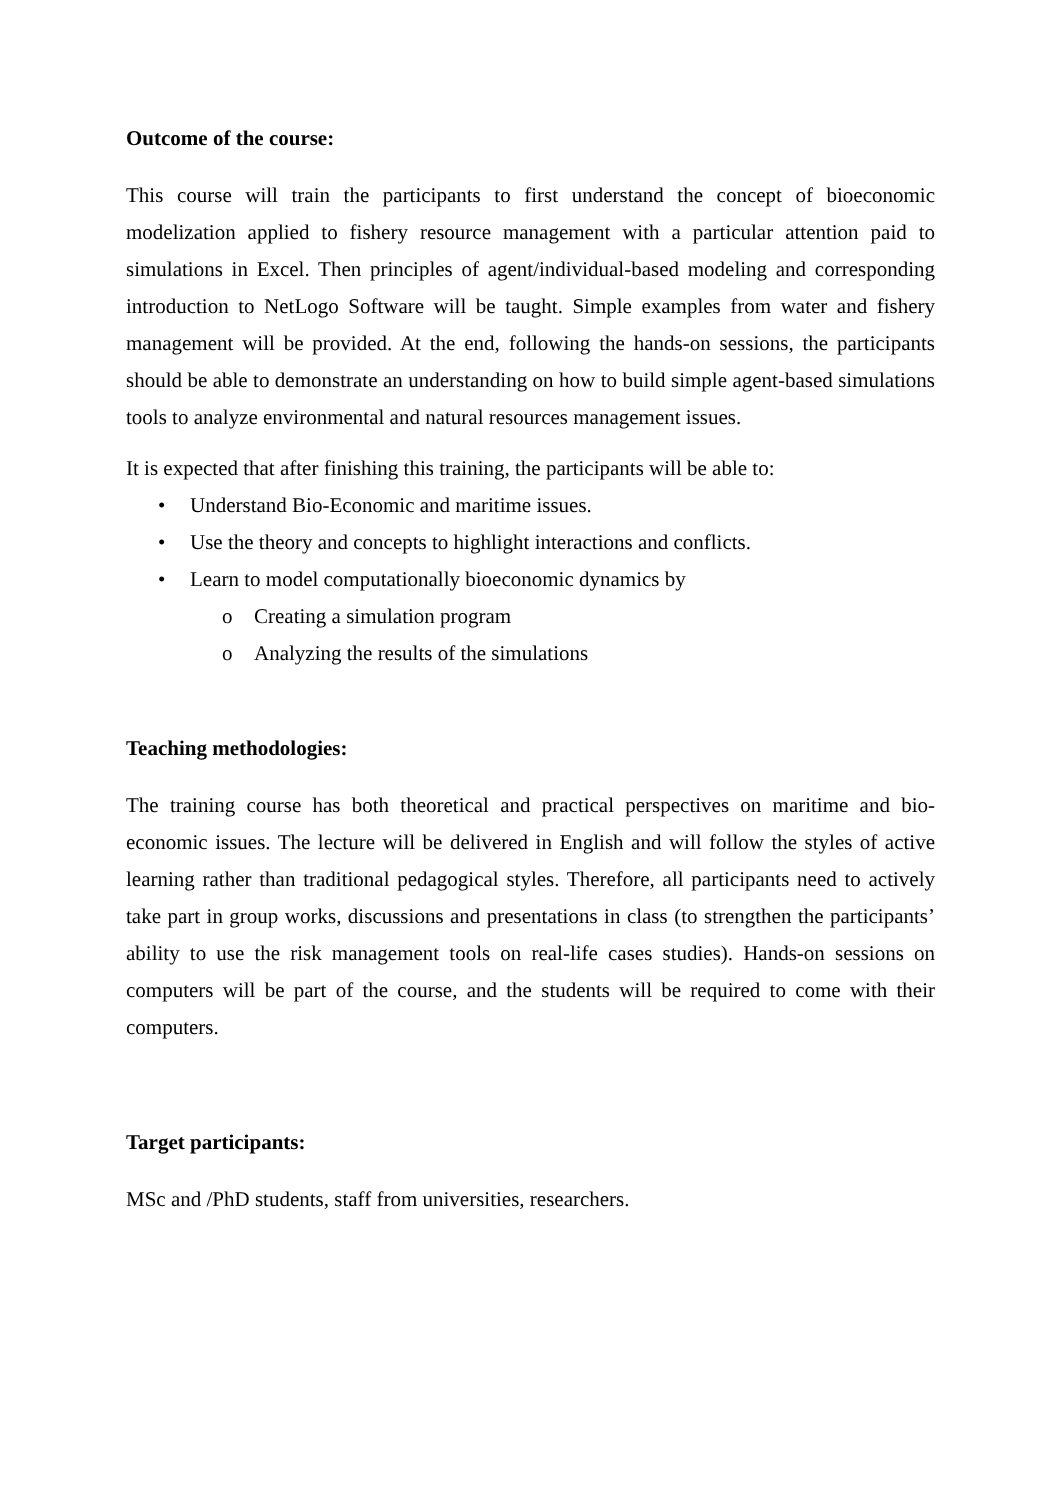Outcome of the course:
This course will train the participants to first understand the concept of bioeconomic modelization applied to fishery resource management with a particular attention paid to simulations in Excel. Then principles of agent/individual-based modeling and corresponding introduction to NetLogo Software will be taught. Simple examples from water and fishery management will be provided. At the end, following the hands-on sessions, the participants should be able to demonstrate an understanding on how to build simple agent-based simulations tools to analyze environmental and natural resources management issues.
It is expected that after finishing this training, the participants will be able to:
• Understand Bio-Economic and maritime issues.
• Use the theory and concepts to highlight interactions and conflicts.
• Learn to model computationally bioeconomic dynamics by
o Creating a simulation program
o Analyzing the results of the simulations
Teaching methodologies:
The training course has both theoretical and practical perspectives on maritime and bio-economic issues. The lecture will be delivered in English and will follow the styles of active learning rather than traditional pedagogical styles. Therefore, all participants need to actively take part in group works, discussions and presentations in class (to strengthen the participants’ ability to use the risk management tools on real-life cases studies). Hands-on sessions on computers will be part of the course, and the students will be required to come with their computers.
Target participants:
MSc and /PhD students, staff from universities, researchers.